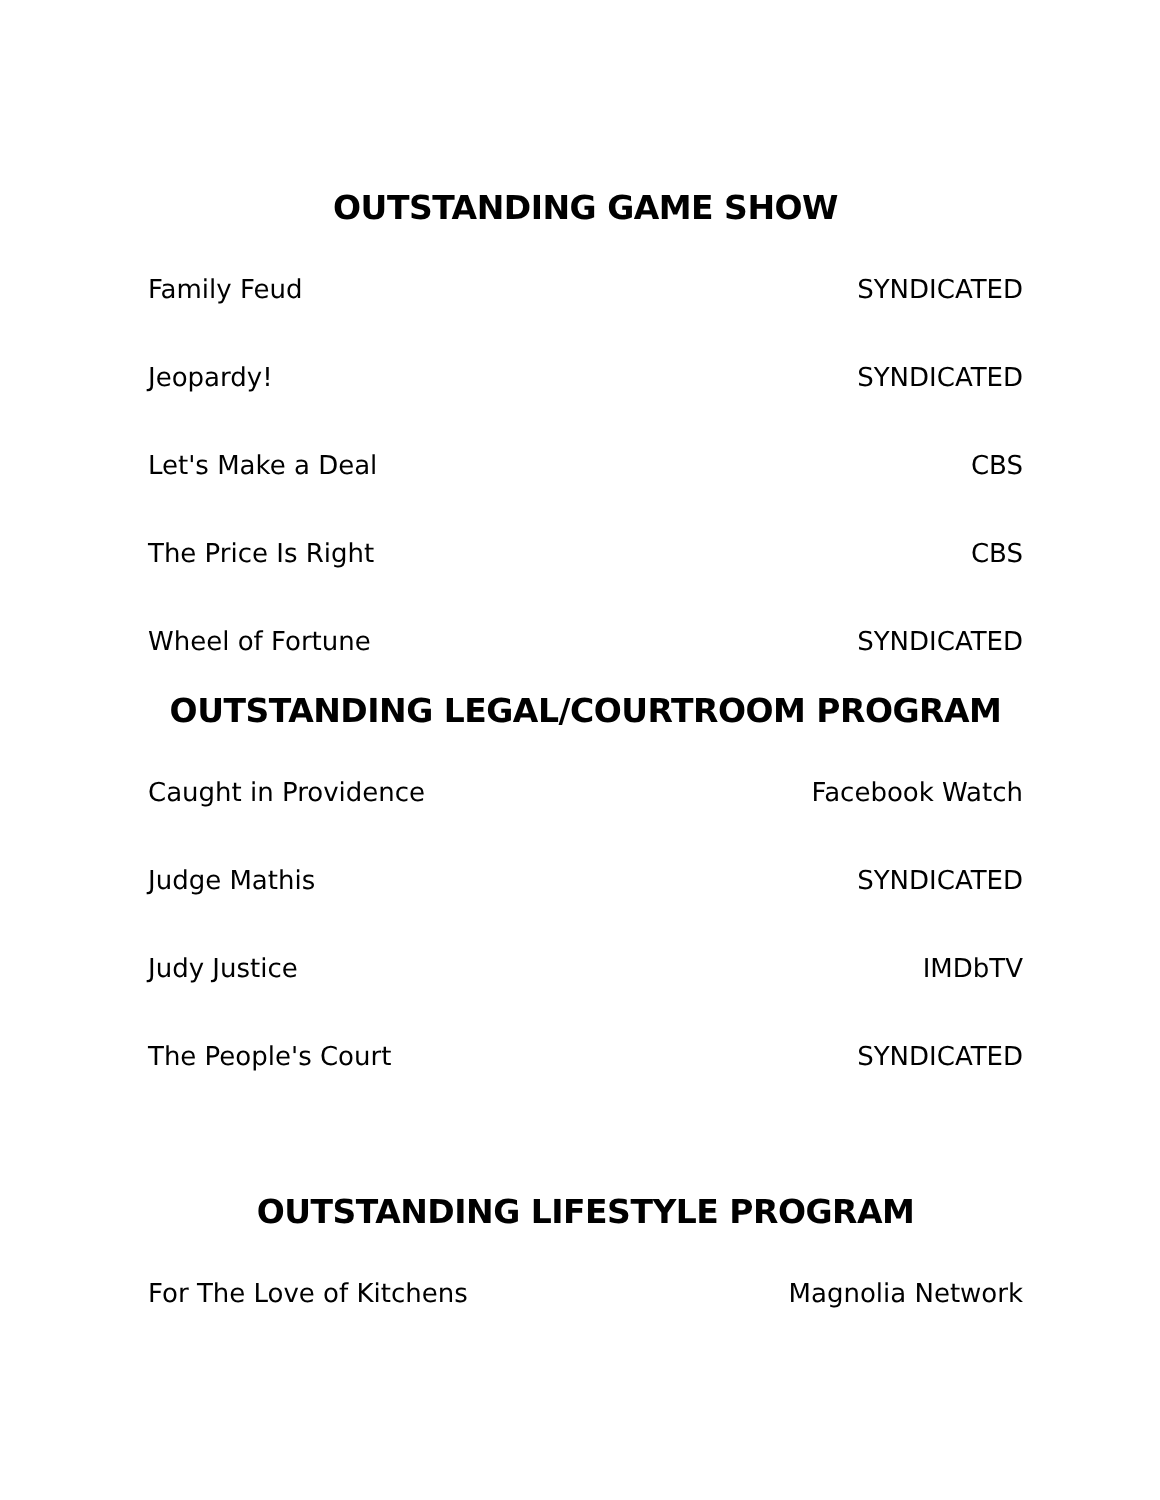OUTSTANDING GAME SHOW
| Family Feud | SYNDICATED |
| Jeopardy! | SYNDICATED |
| Let's Make a Deal | CBS |
| The Price Is Right | CBS |
| Wheel of Fortune | SYNDICATED |
OUTSTANDING LEGAL/COURTROOM PROGRAM
| Caught in Providence | Facebook Watch |
| Judge Mathis | SYNDICATED |
| Judy Justice | IMDbTV |
| The People's Court | SYNDICATED |
OUTSTANDING LIFESTYLE PROGRAM
| For The Love of Kitchens | Magnolia Network |